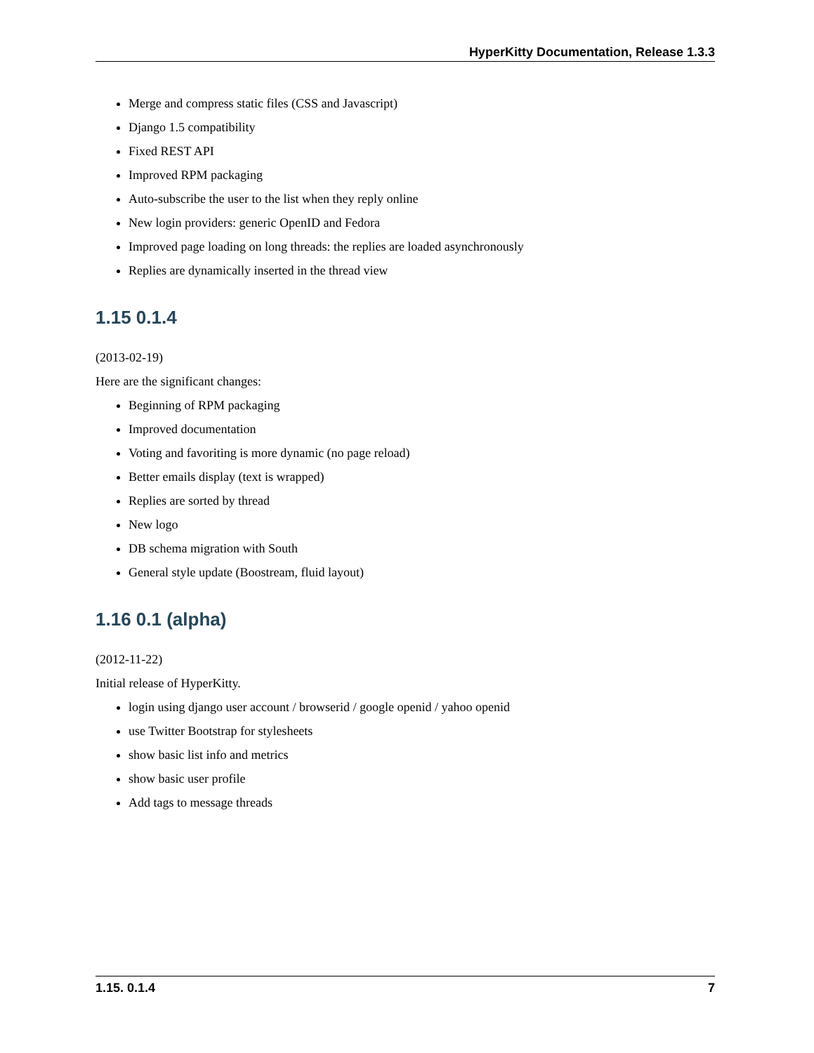HyperKitty Documentation, Release 1.3.3
Merge and compress static files (CSS and Javascript)
Django 1.5 compatibility
Fixed REST API
Improved RPM packaging
Auto-subscribe the user to the list when they reply online
New login providers: generic OpenID and Fedora
Improved page loading on long threads: the replies are loaded asynchronously
Replies are dynamically inserted in the thread view
1.15 0.1.4
(2013-02-19)
Here are the significant changes:
Beginning of RPM packaging
Improved documentation
Voting and favoriting is more dynamic (no page reload)
Better emails display (text is wrapped)
Replies are sorted by thread
New logo
DB schema migration with South
General style update (Boostream, fluid layout)
1.16 0.1 (alpha)
(2012-11-22)
Initial release of HyperKitty.
login using django user account / browserid / google openid / yahoo openid
use Twitter Bootstrap for stylesheets
show basic list info and metrics
show basic user profile
Add tags to message threads
1.15. 0.1.4 7